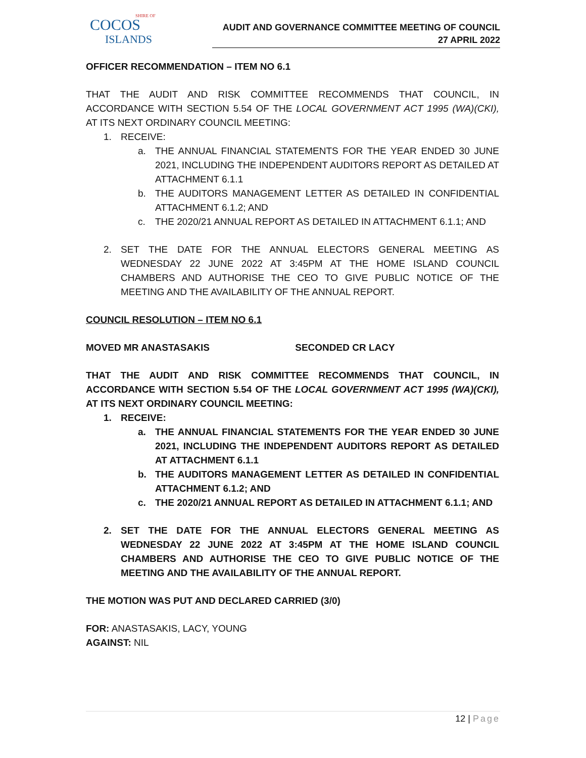SHIRE OF
COCOS
ISLANDS
AUDIT AND GOVERNANCE COMMITTEE MEETING OF COUNCIL
27 APRIL 2022
OFFICER RECOMMENDATION – ITEM NO 6.1
THAT THE AUDIT AND RISK COMMITTEE RECOMMENDS THAT COUNCIL, IN ACCORDANCE WITH SECTION 5.54 OF THE LOCAL GOVERNMENT ACT 1995 (WA)(CKI), AT ITS NEXT ORDINARY COUNCIL MEETING:
1. RECEIVE:
a. THE ANNUAL FINANCIAL STATEMENTS FOR THE YEAR ENDED 30 JUNE 2021, INCLUDING THE INDEPENDENT AUDITORS REPORT AS DETAILED AT ATTACHMENT 6.1.1
b. THE AUDITORS MANAGEMENT LETTER AS DETAILED IN CONFIDENTIAL ATTACHMENT 6.1.2; AND
c. THE 2020/21 ANNUAL REPORT AS DETAILED IN ATTACHMENT 6.1.1; AND
2. SET THE DATE FOR THE ANNUAL ELECTORS GENERAL MEETING AS WEDNESDAY 22 JUNE 2022 AT 3:45PM AT THE HOME ISLAND COUNCIL CHAMBERS AND AUTHORISE THE CEO TO GIVE PUBLIC NOTICE OF THE MEETING AND THE AVAILABILITY OF THE ANNUAL REPORT.
COUNCIL RESOLUTION – ITEM NO 6.1
MOVED MR ANASTASAKIS SECONDED CR LACY
THAT THE AUDIT AND RISK COMMITTEE RECOMMENDS THAT COUNCIL, IN ACCORDANCE WITH SECTION 5.54 OF THE LOCAL GOVERNMENT ACT 1995 (WA)(CKI), AT ITS NEXT ORDINARY COUNCIL MEETING:
1. RECEIVE:
a. THE ANNUAL FINANCIAL STATEMENTS FOR THE YEAR ENDED 30 JUNE 2021, INCLUDING THE INDEPENDENT AUDITORS REPORT AS DETAILED AT ATTACHMENT 6.1.1
b. THE AUDITORS MANAGEMENT LETTER AS DETAILED IN CONFIDENTIAL ATTACHMENT 6.1.2; AND
c. THE 2020/21 ANNUAL REPORT AS DETAILED IN ATTACHMENT 6.1.1; AND
2. SET THE DATE FOR THE ANNUAL ELECTORS GENERAL MEETING AS WEDNESDAY 22 JUNE 2022 AT 3:45PM AT THE HOME ISLAND COUNCIL CHAMBERS AND AUTHORISE THE CEO TO GIVE PUBLIC NOTICE OF THE MEETING AND THE AVAILABILITY OF THE ANNUAL REPORT.
THE MOTION WAS PUT AND DECLARED CARRIED (3/0)
FOR: ANASTASAKIS, LACY, YOUNG
AGAINST: NIL
12 | Page